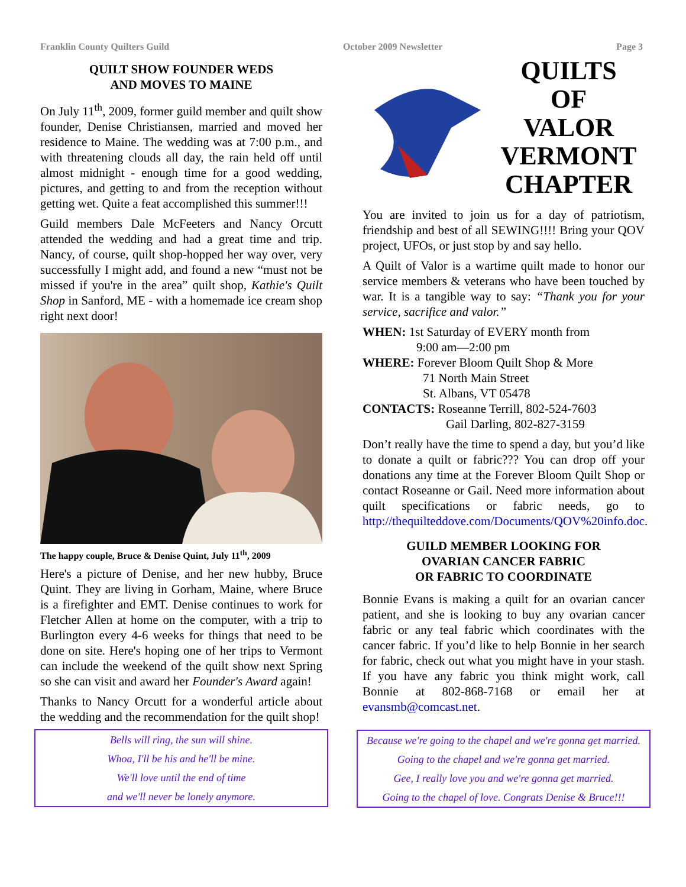Franklin County Quilters Guild October 2009 Newsletter Page 3
QUILT SHOW FOUNDER WEDS
AND MOVES TO MAINE
On July 11<sup>th</sup>, 2009, former guild member and quilt show founder, Denise Christiansen, married and moved her residence to Maine. The wedding was at 7:00 p.m., and with threatening clouds all day, the rain held off until almost midnight - enough time for a good wedding, pictures, and getting to and from the reception without getting wet. Quite a feat accomplished this summer!!!
Guild members Dale McFeeters and Nancy Orcutt attended the wedding and had a great time and trip. Nancy, of course, quilt shop-hopped her way over, very successfully I might add, and found a new “must not be missed if you're in the area” quilt shop, Kathie's Quilt Shop in Sanford, ME - with a homemade ice cream shop right next door!
The happy couple, Bruce & Denise Quint, July 11<sup>th</sup>, 2009
Here's a picture of Denise, and her new hubby, Bruce Quint. They are living in Gorham, Maine, where Bruce is a firefighter and EMT. Denise continues to work for Fletcher Allen at home on the computer, with a trip to Burlington every 4-6 weeks for things that need to be done on site. Here's hoping one of her trips to Vermont can include the weekend of the quilt show next Spring so she can visit and award her Founder's Award again!
Thanks to Nancy Orcutt for a wonderful article about the wedding and the recommendation for the quilt shop!
Bells will ring, the sun will shine.
Whoa, I'll be his and he'll be mine.
We'll love until the end of time
and we'll never be lonely anymore.
QUILTS
OF
VALOR
VERMONT
CHAPTER
You are invited to join us for a day of patriotism, friendship and best of all SEWING!!!! Bring your QOV project, UFOs, or just stop by and say hello.
A Quilt of Valor is a wartime quilt made to honor our service members & veterans who have been touched by war. It is a tangible way to say: “Thank you for your service, sacrifice and valor.”
WHEN: 1st Saturday of EVERY month from
9:00 am—2:00 pm
WHERE: Forever Bloom Quilt Shop & More
71 North Main Street
St. Albans, VT 05478
CONTACTS: Roseanne Terrill, 802-524-7603
Gail Darling, 802-827-3159
Don’t really have the time to spend a day, but you’d like to donate a quilt or fabric??? You can drop off your donations any time at the Forever Bloom Quilt Shop or contact Roseanne or Gail. Need more information about quilt specifications or fabric needs, go to http://thequilteddove.com/Documents/QOV%20info.doc.
GUILD MEMBER LOOKING FOR
OVARIAN CANCER FABRIC
OR FABRIC TO COORDINATE
Bonnie Evans is making a quilt for an ovarian cancer patient, and she is looking to buy any ovarian cancer fabric or any teal fabric which coordinates with the cancer fabric. If you’d like to help Bonnie in her search for fabric, check out what you might have in your stash. If you have any fabric you think might work, call Bonnie at 802-868-7168 or email her at evansmb@comcast.net.
Because we're going to the chapel and we're gonna get married.
Going to the chapel and we're gonna get married.
Gee, I really love you and we're gonna get married.
Going to the chapel of love. Congrats Denise & Bruce!!!